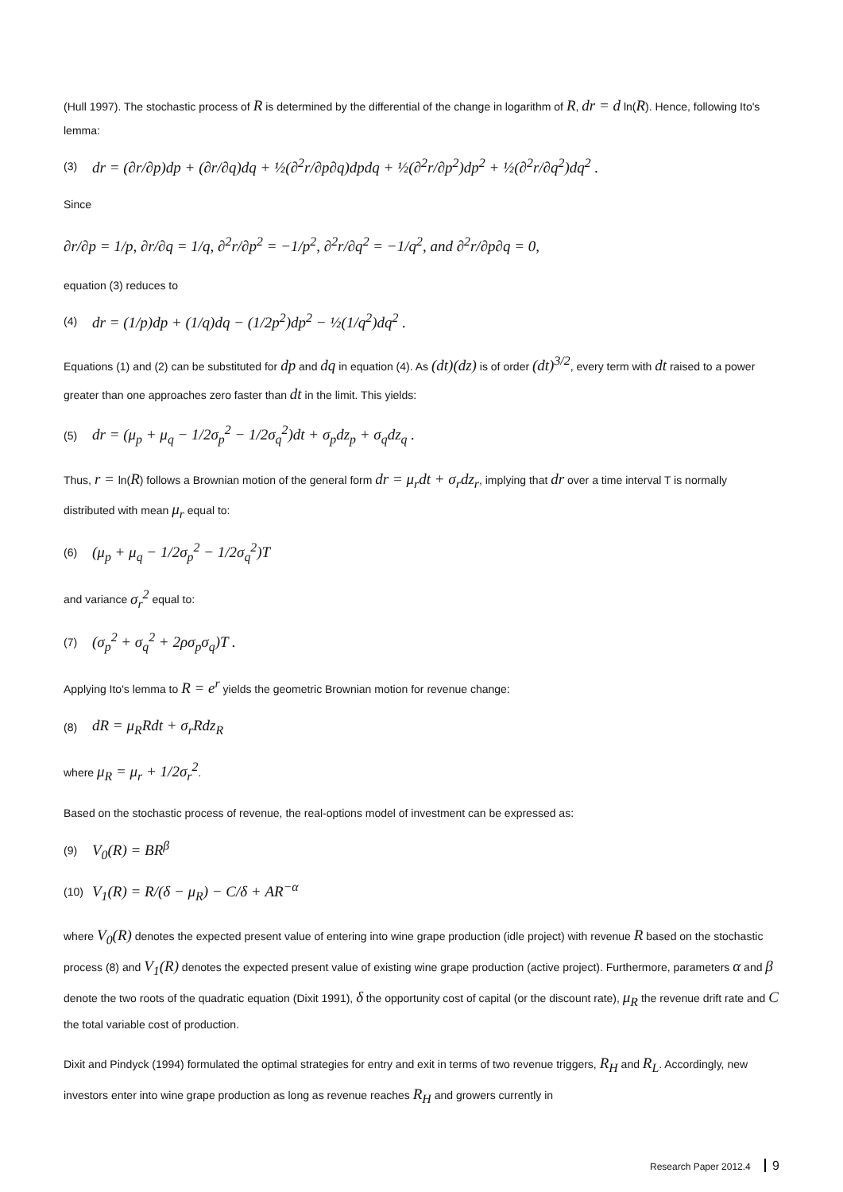(Hull 1997). The stochastic process of R is determined by the differential of the change in logarithm of R, dr = d ln(R). Hence, following Ito's lemma:
(3) dr = (∂r/∂p)dp + (∂r/∂q)dq + ½(∂<sup>2</sup>r/∂p∂q)dpdq + ½(∂<sup>2</sup>r/∂p<sup>2</sup>)dp<sup>2</sup> + ½(∂<sup>2</sup>r/∂q<sup>2</sup>)dq<sup>2</sup> .
Since
∂r/∂p = 1/p, ∂r/∂q = 1/q, ∂<sup>2</sup>r/∂p<sup>2</sup> = −1/p<sup>2</sup>, ∂<sup>2</sup>r/∂q<sup>2</sup> = −1/q<sup>2</sup>, and ∂<sup>2</sup>r/∂p∂q = 0,
equation (3) reduces to
(4) dr = (1/p)dp + (1/q)dq − (1/2p<sup>2</sup>)dp<sup>2</sup> − ½(1/q<sup>2</sup>)dq<sup>2</sup> .
Equations (1) and (2) can be substituted for dp and dq in equation (4). As (dt)(dz) is of order (dt)<sup>3/2</sup>, every term with dt raised to a power greater than one approaches zero faster than dt in the limit. This yields:
(5) dr = (μ<sub>p</sub> + μ<sub>q</sub> − 1/2σ<sub>p</sub><sup>2</sup> − 1/2σ<sub>q</sub><sup>2</sup>)dt + σ<sub>p</sub>dz<sub>p</sub> + σ<sub>q</sub>dz<sub>q</sub> .
Thus, r = ln(R) follows a Brownian motion of the general form dr = μ<sub>r</sub>dt + σ<sub>r</sub>dz<sub>r</sub>, implying that dr over a time interval T is normally distributed with mean μ<sub>r</sub> equal to:
(6) (μ<sub>p</sub> + μ<sub>q</sub> − 1/2σ<sub>p</sub><sup>2</sup> − 1/2σ<sub>q</sub><sup>2</sup>)T
and variance σ<sub>r</sub><sup>2</sup> equal to:
(7) (σ<sub>p</sub><sup>2</sup> + σ<sub>q</sub><sup>2</sup> + 2ρσ<sub>p</sub>σ<sub>q</sub>)T .
Applying Ito's lemma to R = e<sup>r</sup> yields the geometric Brownian motion for revenue change:
(8) dR = μ<sub>R</sub>Rdt + σ<sub>r</sub>Rdz<sub>R</sub>
where μ<sub>R</sub> = μ<sub>r</sub> + 1/2σ<sub>r</sub><sup>2</sup>.
Based on the stochastic process of revenue, the real-options model of investment can be expressed as:
(9) V<sub>0</sub>(R) = BR<sup>β</sup>
(10) V<sub>1</sub>(R) = R/(δ − μ<sub>R</sub>) − C/δ + AR<sup>−α</sup>
where V<sub>0</sub>(R) denotes the expected present value of entering into wine grape production (idle project) with revenue R based on the stochastic process (8) and V<sub>1</sub>(R) denotes the expected present value of existing wine grape production (active project). Furthermore, parameters α and β denote the two roots of the quadratic equation (Dixit 1991), δ the opportunity cost of capital (or the discount rate), μ<sub>R</sub> the revenue drift rate and C the total variable cost of production.
Dixit and Pindyck (1994) formulated the optimal strategies for entry and exit in terms of two revenue triggers, R<sub>H</sub> and R<sub>L</sub>. Accordingly, new investors enter into wine grape production as long as revenue reaches R<sub>H</sub> and growers currently in
Research Paper 2012.4 9